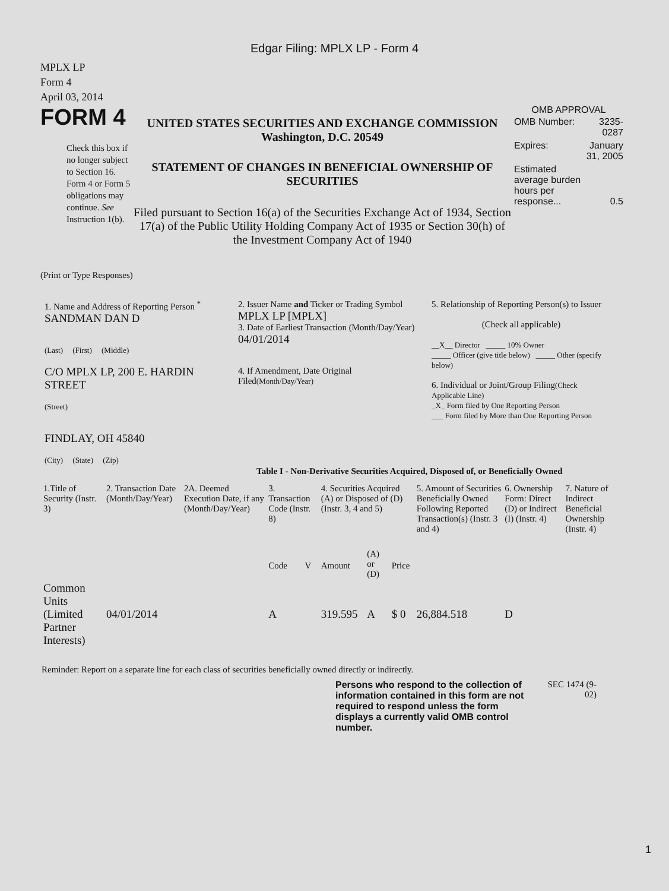Edgar Filing: MPLX LP - Form 4
MPLX LP
Form 4
April 03, 2014
FORM 4
Check this box if no longer subject to Section 16. Form 4 or Form 5 obligations may continue. See Instruction 1(b).
UNITED STATES SECURITIES AND EXCHANGE COMMISSION
Washington, D.C. 20549
STATEMENT OF CHANGES IN BENEFICIAL OWNERSHIP OF SECURITIES
Filed pursuant to Section 16(a) of the Securities Exchange Act of 1934, Section 17(a) of the Public Utility Holding Company Act of 1935 or Section 30(h) of the Investment Company Act of 1940
OMB APPROVAL
| OMB Number: | 3235-0287 |
| Expires: | January 31, 2005 |
| Estimated average burden hours per response... | 0.5 |
(Print or Type Responses)
| 1. Name and Address of Reporting Person <sup>*</sup> SANDMAN DAN D (Last) (First) (Middle) C/O MPLX LP, 200 E. HARDIN STREET (Street) FINDLAY, OH 45840 (City) (State) (Zip) | 2. Issuer Name and Ticker or Trading Symbol MPLX LP [MPLX] 3. Date of Earliest Transaction (Month/Day/Year) 04/01/2014 4. If Amendment, Date Original Filed (Month/Day/Year) | 5. Relationship of Reporting Person(s) to Issuer (Check all applicable) __X__ Director _____ 10% Owner _____ Officer (give title below) _____ Other (specify below) 6. Individual or Joint/Group Filing (Check Applicable Line) _X_ Form filed by One Reporting Person ___ Form filed by More than One Reporting Person |
Table I - Non-Derivative Securities Acquired, Disposed of, or Beneficially Owned
| 1.Title of Security (Instr. 3) | 2. Transaction Date (Month/Day/Year) | 2A. Deemed Execution Date, if any (Month/Day/Year) | 3. Transaction Code (Instr. 8) | | 4. Securities Acquired (A) or Disposed of (D) (Instr. 3, 4 and 5) | | | 5. Amount of Securities Beneficially Owned Following Reported Transaction(s) (Instr. 3 and 4) | 6. Ownership Form: Direct (D) or Indirect (I) (Instr. 4) | 7. Nature of Indirect Beneficial Ownership (Instr. 4) |
| --- | --- | --- | --- | --- | --- | --- | --- | --- | --- | --- |
| | | | Code | V | Amount | (A) or (D) | Price | | | |
| Common Units (Limited Partner Interests) | 04/01/2014 | | A | | 319.595 | A | $ 0 | 26,884.518 | D | |
Reminder: Report on a separate line for each class of securities beneficially owned directly or indirectly.
Persons who respond to the collection of information contained in this form are not required to respond unless the form displays a currently valid OMB control number.
SEC 1474 (9-02)
1